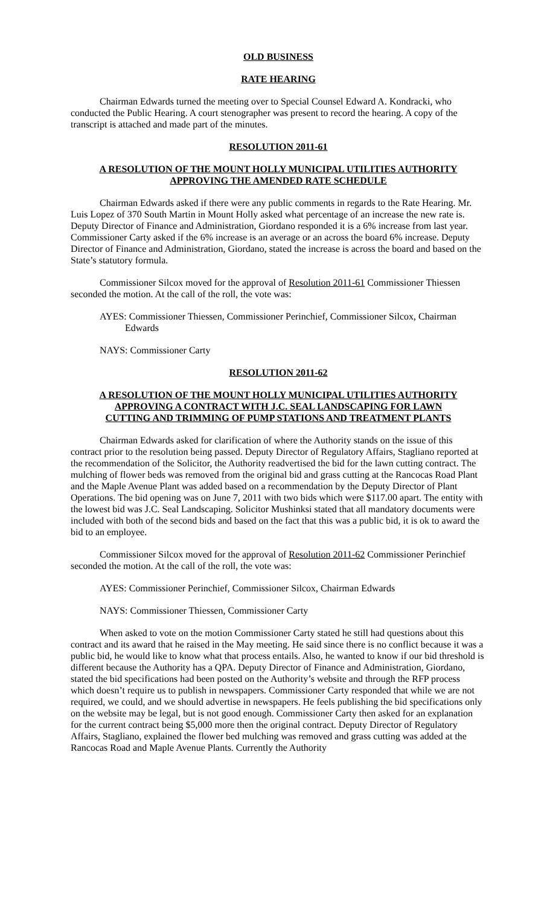OLD BUSINESS
RATE HEARING
Chairman Edwards turned the meeting over to Special Counsel Edward A. Kondracki, who conducted the Public Hearing. A court stenographer was present to record the hearing. A copy of the transcript is attached and made part of the minutes.
RESOLUTION 2011-61
A RESOLUTION OF THE MOUNT HOLLY MUNICIPAL UTILITIES AUTHORITY
APPROVING THE AMENDED RATE SCHEDULE
Chairman Edwards asked if there were any public comments in regards to the Rate Hearing. Mr. Luis Lopez of 370 South Martin in Mount Holly asked what percentage of an increase the new rate is. Deputy Director of Finance and Administration, Giordano responded it is a 6% increase from last year. Commissioner Carty asked if the 6% increase is an average or an across the board 6% increase. Deputy Director of Finance and Administration, Giordano, stated the increase is across the board and based on the State’s statutory formula.
Commissioner Silcox moved for the approval of Resolution 2011-61 Commissioner Thiessen seconded the motion. At the call of the roll, the vote was:
AYES: Commissioner Thiessen, Commissioner Perinchief, Commissioner Silcox, Chairman Edwards
NAYS: Commissioner Carty
RESOLUTION 2011-62
A RESOLUTION OF THE MOUNT HOLLY MUNICIPAL UTILITIES AUTHORITY
APPROVING A CONTRACT WITH J.C. SEAL LANDSCAPING FOR LAWN
CUTTING AND TRIMMING OF PUMP STATIONS AND TREATMENT PLANTS
Chairman Edwards asked for clarification of where the Authority stands on the issue of this contract prior to the resolution being passed. Deputy Director of Regulatory Affairs, Stagliano reported at the recommendation of the Solicitor, the Authority readvertised the bid for the lawn cutting contract. The mulching of flower beds was removed from the original bid and grass cutting at the Rancocas Road Plant and the Maple Avenue Plant was added based on a recommendation by the Deputy Director of Plant Operations. The bid opening was on June 7, 2011 with two bids which were $117.00 apart. The entity with the lowest bid was J.C. Seal Landscaping. Solicitor Mushinksi stated that all mandatory documents were included with both of the second bids and based on the fact that this was a public bid, it is ok to award the bid to an employee.
Commissioner Silcox moved for the approval of Resolution 2011-62 Commissioner Perinchief seconded the motion. At the call of the roll, the vote was:
AYES: Commissioner Perinchief, Commissioner Silcox, Chairman Edwards
NAYS: Commissioner Thiessen, Commissioner Carty
When asked to vote on the motion Commissioner Carty stated he still had questions about this contract and its award that he raised in the May meeting. He said since there is no conflict because it was a public bid, he would like to know what that process entails. Also, he wanted to know if our bid threshold is different because the Authority has a QPA. Deputy Director of Finance and Administration, Giordano, stated the bid specifications had been posted on the Authority’s website and through the RFP process which doesn’t require us to publish in newspapers. Commissioner Carty responded that while we are not required, we could, and we should advertise in newspapers. He feels publishing the bid specifications only on the website may be legal, but is not good enough. Commissioner Carty then asked for an explanation for the current contract being $5,000 more then the original contract. Deputy Director of Regulatory Affairs, Stagliano, explained the flower bed mulching was removed and grass cutting was added at the Rancocas Road and Maple Avenue Plants. Currently the Authority